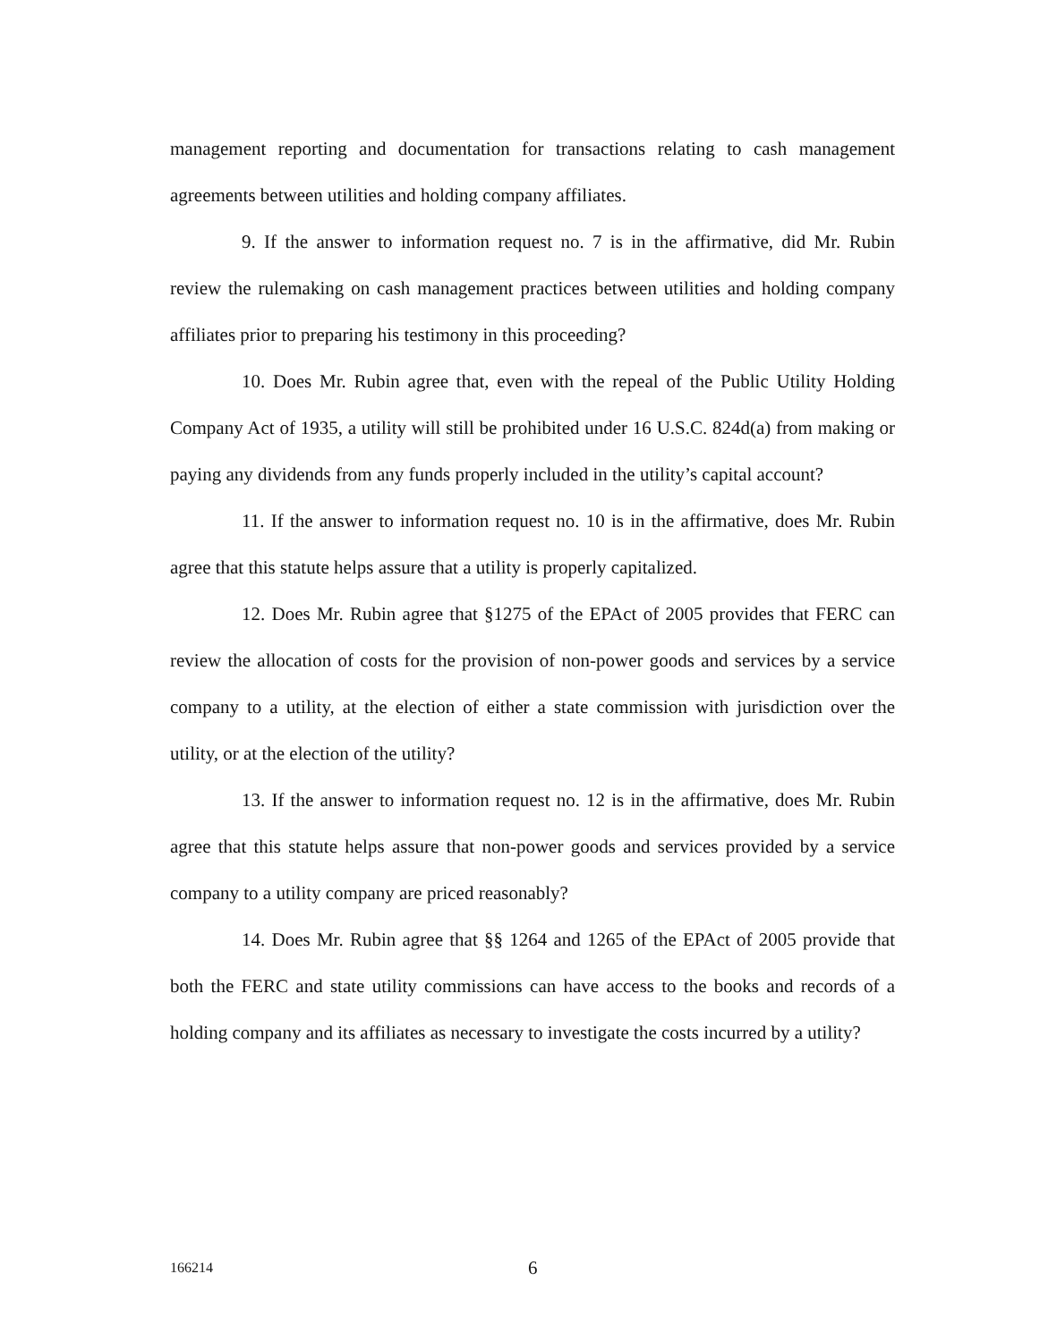management reporting and documentation for transactions relating to cash management agreements between utilities and holding company affiliates.
9. If the answer to information request no. 7 is in the affirmative, did Mr. Rubin review the rulemaking on cash management practices between utilities and holding company affiliates prior to preparing his testimony in this proceeding?
10. Does Mr. Rubin agree that, even with the repeal of the Public Utility Holding Company Act of 1935, a utility will still be prohibited under 16 U.S.C. 824d(a) from making or paying any dividends from any funds properly included in the utility’s capital account?
11. If the answer to information request no. 10 is in the affirmative, does Mr. Rubin agree that this statute helps assure that a utility is properly capitalized.
12. Does Mr. Rubin agree that §1275 of the EPAct of 2005 provides that FERC can review the allocation of costs for the provision of non-power goods and services by a service company to a utility, at the election of either a state commission with jurisdiction over the utility, or at the election of the utility?
13. If the answer to information request no. 12 is in the affirmative, does Mr. Rubin agree that this statute helps assure that non-power goods and services provided by a service company to a utility company are priced reasonably?
14. Does Mr. Rubin agree that §§ 1264 and 1265 of the EPAct of 2005 provide that both the FERC and state utility commissions can have access to the books and records of a holding company and its affiliates as necessary to investigate the costs incurred by a utility?
166214 6